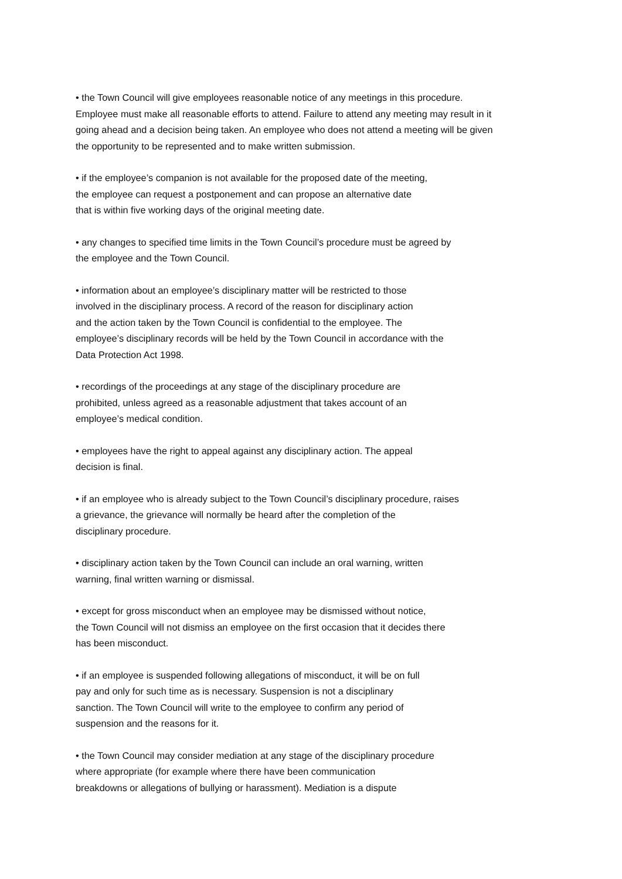• the Town Council will give employees reasonable notice of any meetings in this procedure.
Employee must make all reasonable efforts to attend. Failure to attend any meeting may result in it
going ahead and a decision being taken. An employee who does not attend a meeting will be given
the opportunity to be represented and to make written submission.
• if the employee’s companion is not available for the proposed date of the meeting,
the employee can request a postponement and can propose an alternative date
that is within five working days of the original meeting date.
• any changes to specified time limits in the Town Council’s procedure must be agreed by
the employee and the Town Council.
• information about an employee’s disciplinary matter will be restricted to those
involved in the disciplinary process. A record of the reason for disciplinary action
and the action taken by the Town Council is confidential to the employee. The
employee’s disciplinary records will be held by the Town Council in accordance with the
Data Protection Act 1998.
• recordings of the proceedings at any stage of the disciplinary procedure are
prohibited, unless agreed as a reasonable adjustment that takes account of an
employee’s medical condition.
• employees have the right to appeal against any disciplinary action. The appeal
decision is final.
• if an employee who is already subject to the Town Council’s disciplinary procedure, raises
a grievance, the grievance will normally be heard after the completion of the
disciplinary procedure.
• disciplinary action taken by the Town Council can include an oral warning, written
warning, final written warning or dismissal.
• except for gross misconduct when an employee may be dismissed without notice,
the Town Council will not dismiss an employee on the first occasion that it decides there
has been misconduct.
• if an employee is suspended following allegations of misconduct, it will be on full
pay and only for such time as is necessary. Suspension is not a disciplinary
sanction. The Town Council will write to the employee to confirm any period of
suspension and the reasons for it.
• the Town Council may consider mediation at any stage of the disciplinary procedure
where appropriate (for example where there have been communication
breakdowns or allegations of bullying or harassment). Mediation is a dispute